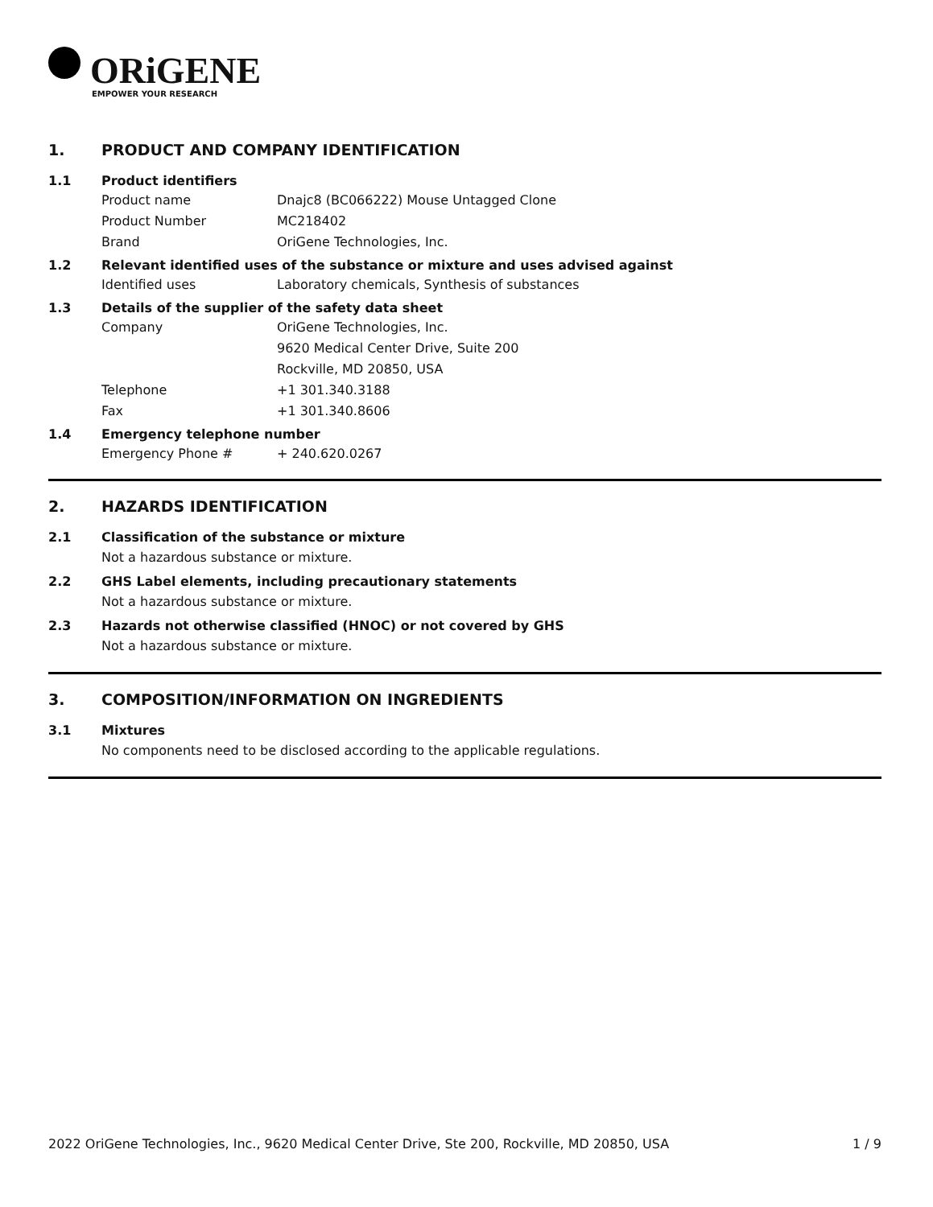ORiGENE
EMPOWER YOUR RESEARCH
1. PRODUCT AND COMPANY IDENTIFICATION
1.1 Product identifiers
Product name Dnajc8 (BC066222) Mouse Untagged Clone
Product Number MC218402
Brand OriGene Technologies, Inc.
1.2 Relevant identified uses of the substance or mixture and uses advised against
Identified uses Laboratory chemicals, Synthesis of substances
1.3 Details of the supplier of the safety data sheet
Company OriGene Technologies, Inc.
9620 Medical Center Drive, Suite 200
Rockville, MD 20850, USA
Telephone +1 301.340.3188
Fax +1 301.340.8606
1.4 Emergency telephone number
Emergency Phone # + 240.620.0267
2. HAZARDS IDENTIFICATION
2.1 Classification of the substance or mixture
Not a hazardous substance or mixture.
2.2 GHS Label elements, including precautionary statements
Not a hazardous substance or mixture.
2.3 Hazards not otherwise classified (HNOC) or not covered by GHS
Not a hazardous substance or mixture.
3. COMPOSITION/INFORMATION ON INGREDIENTS
3.1 Mixtures
No components need to be disclosed according to the applicable regulations.
2022 OriGene Technologies, Inc., 9620 Medical Center Drive, Ste 200, Rockville, MD 20850, USA 1 / 9